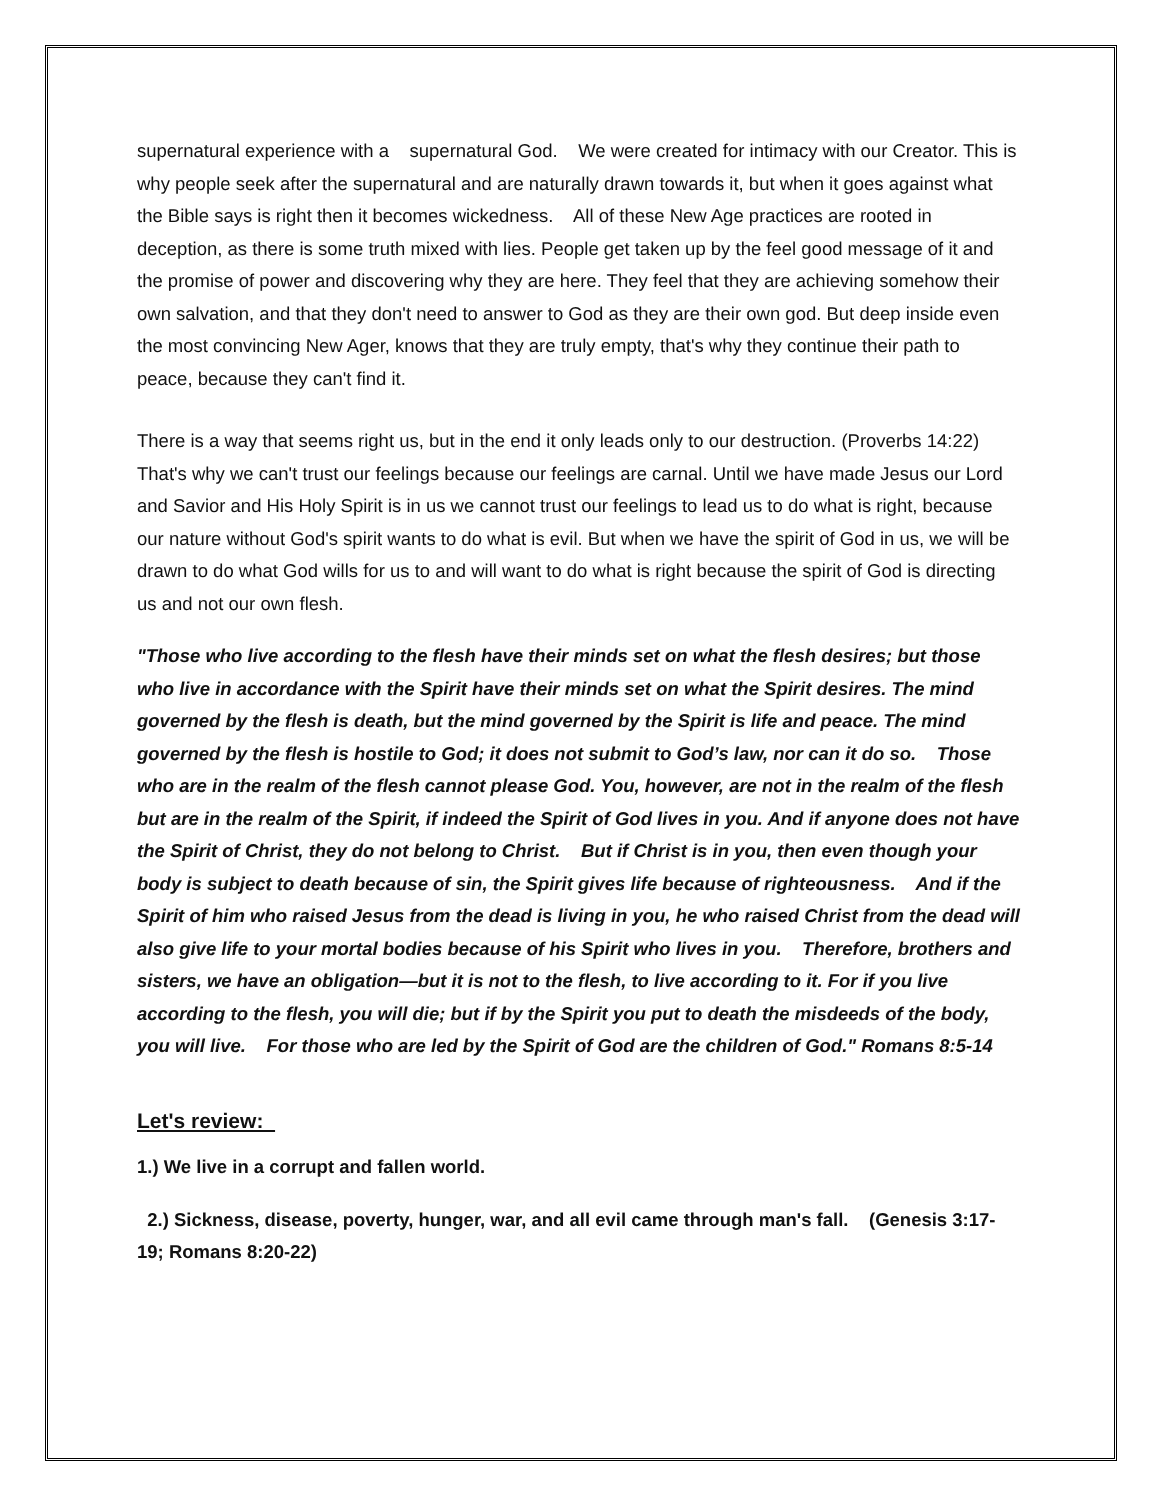supernatural experience with a supernatural God. We were created for intimacy with our Creator. This is why people seek after the supernatural and are naturally drawn towards it, but when it goes against what the Bible says is right then it becomes wickedness. All of these New Age practices are rooted in deception, as there is some truth mixed with lies. People get taken up by the feel good message of it and the promise of power and discovering why they are here. They feel that they are achieving somehow their own salvation, and that they don't need to answer to God as they are their own god. But deep inside even the most convincing New Ager, knows that they are truly empty, that's why they continue their path to peace, because they can't find it.
There is a way that seems right us, but in the end it only leads only to our destruction. (Proverbs 14:22) That's why we can't trust our feelings because our feelings are carnal. Until we have made Jesus our Lord and Savior and His Holy Spirit is in us we cannot trust our feelings to lead us to do what is right, because our nature without God's spirit wants to do what is evil. But when we have the spirit of God in us, we will be drawn to do what God wills for us to and will want to do what is right because the spirit of God is directing us and not our own flesh.
"Those who live according to the flesh have their minds set on what the flesh desires; but those who live in accordance with the Spirit have their minds set on what the Spirit desires. The mind governed by the flesh is death, but the mind governed by the Spirit is life and peace. The mind governed by the flesh is hostile to God; it does not submit to God’s law, nor can it do so. Those who are in the realm of the flesh cannot please God. You, however, are not in the realm of the flesh but are in the realm of the Spirit, if indeed the Spirit of God lives in you. And if anyone does not have the Spirit of Christ, they do not belong to Christ. But if Christ is in you, then even though your body is subject to death because of sin, the Spirit gives life because of righteousness. And if the Spirit of him who raised Jesus from the dead is living in you, he who raised Christ from the dead will also give life to your mortal bodies because of his Spirit who lives in you. Therefore, brothers and sisters, we have an obligation—but it is not to the flesh, to live according to it. For if you live according to the flesh, you will die; but if by the Spirit you put to death the misdeeds of the body, you will live. For those who are led by the Spirit of God are the children of God." Romans 8:5-14
Let's review:
1.) We live in a corrupt and fallen world.
2.) Sickness, disease, poverty, hunger, war, and all evil came through man's fall. (Genesis 3:17-19; Romans 8:20-22)